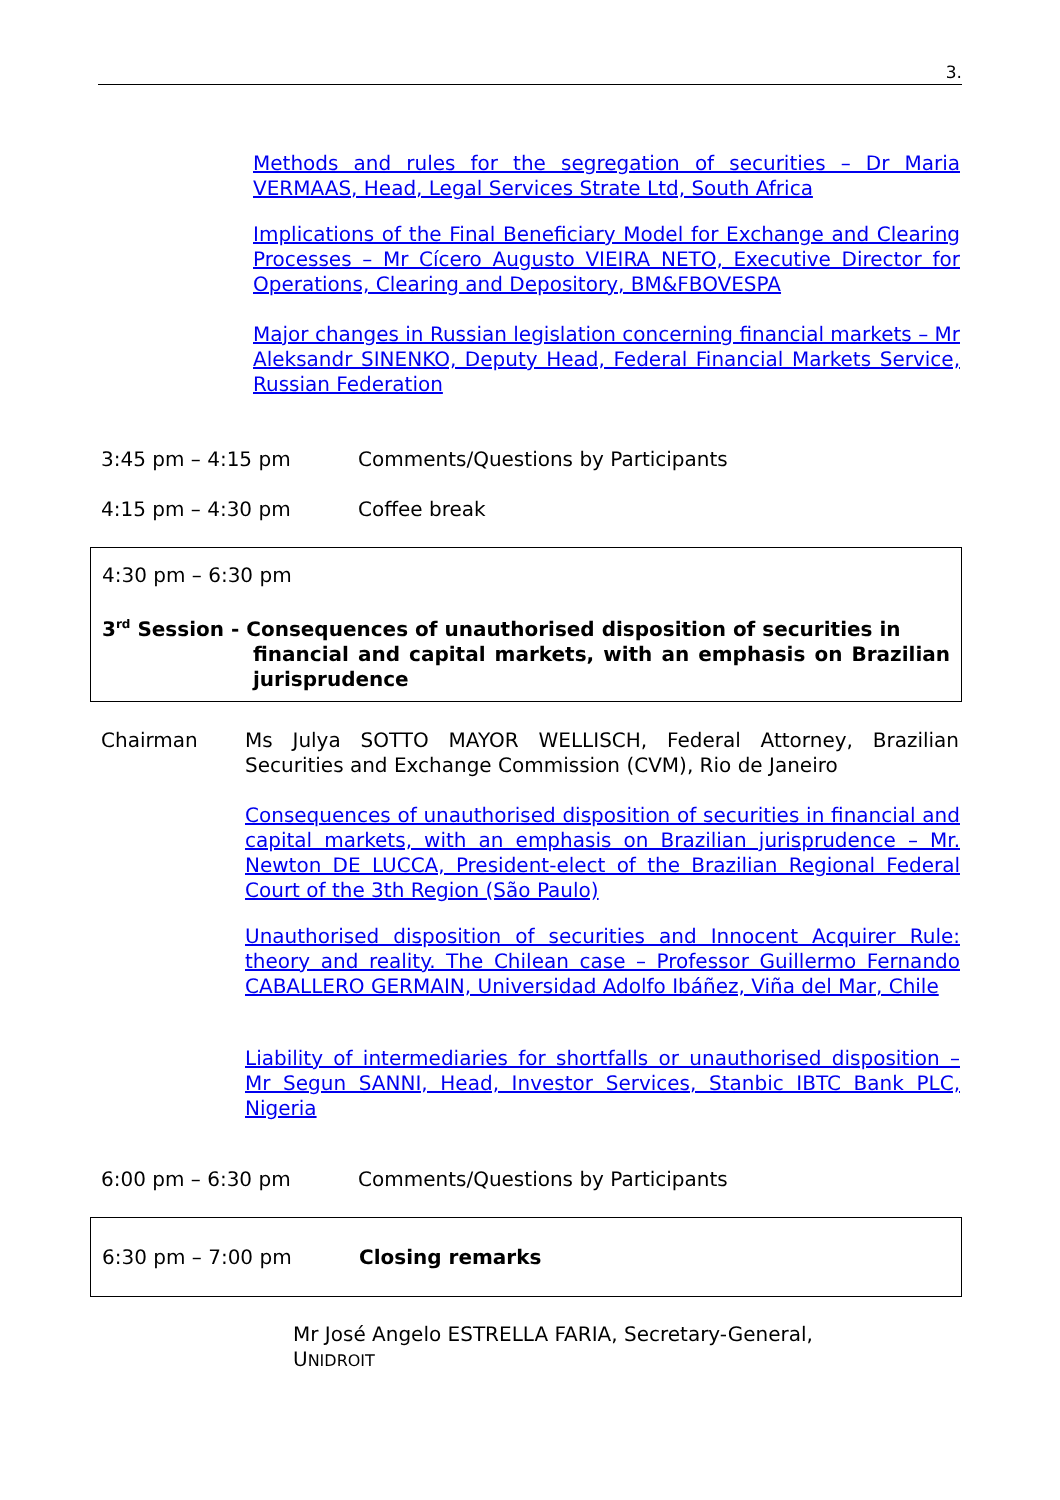3.
Methods and rules for the segregation of securities – Dr Maria VERMAAS, Head, Legal Services Strate Ltd, South Africa
Implications of the Final Beneficiary Model for Exchange and Clearing Processes – Mr Cícero Augusto VIEIRA NETO, Executive Director for Operations, Clearing and Depository, BM&FBOVESPA
Major changes in Russian legislation concerning financial markets – Mr Aleksandr SINENKO, Deputy Head, Federal Financial Markets Service, Russian Federation
3:45 pm – 4:15 pm Comments/Questions by Participants
4:15 pm – 4:30 pm Coffee break
4:30 pm – 6:30 pm
3<sup>rd</sup> Session - Consequences of unauthorised disposition of securities in
financial and capital markets, with an emphasis on Brazilian jurisprudence
Chairman Ms Julya SOTTO MAYOR WELLISCH, Federal Attorney, Brazilian Securities and Exchange Commission (CVM), Rio de Janeiro
Consequences of unauthorised disposition of securities in financial and capital markets, with an emphasis on Brazilian jurisprudence – Mr. Newton DE LUCCA, President-elect of the Brazilian Regional Federal Court of the 3th Region (São Paulo)
Unauthorised disposition of securities and Innocent Acquirer Rule: theory and reality. The Chilean case – Professor Guillermo Fernando CABALLERO GERMAIN, Universidad Adolfo Ibáñez, Viña del Mar, Chile
Liability of intermediaries for shortfalls or unauthorised disposition – Mr Segun SANNI, Head, Investor Services, Stanbic IBTC Bank PLC, Nigeria
6:00 pm – 6:30 pm Comments/Questions by Participants
6:30 pm – 7:00 pm Closing remarks
Mr José Angelo ESTRELLA FARIA, Secretary-General,
UNIDROIT